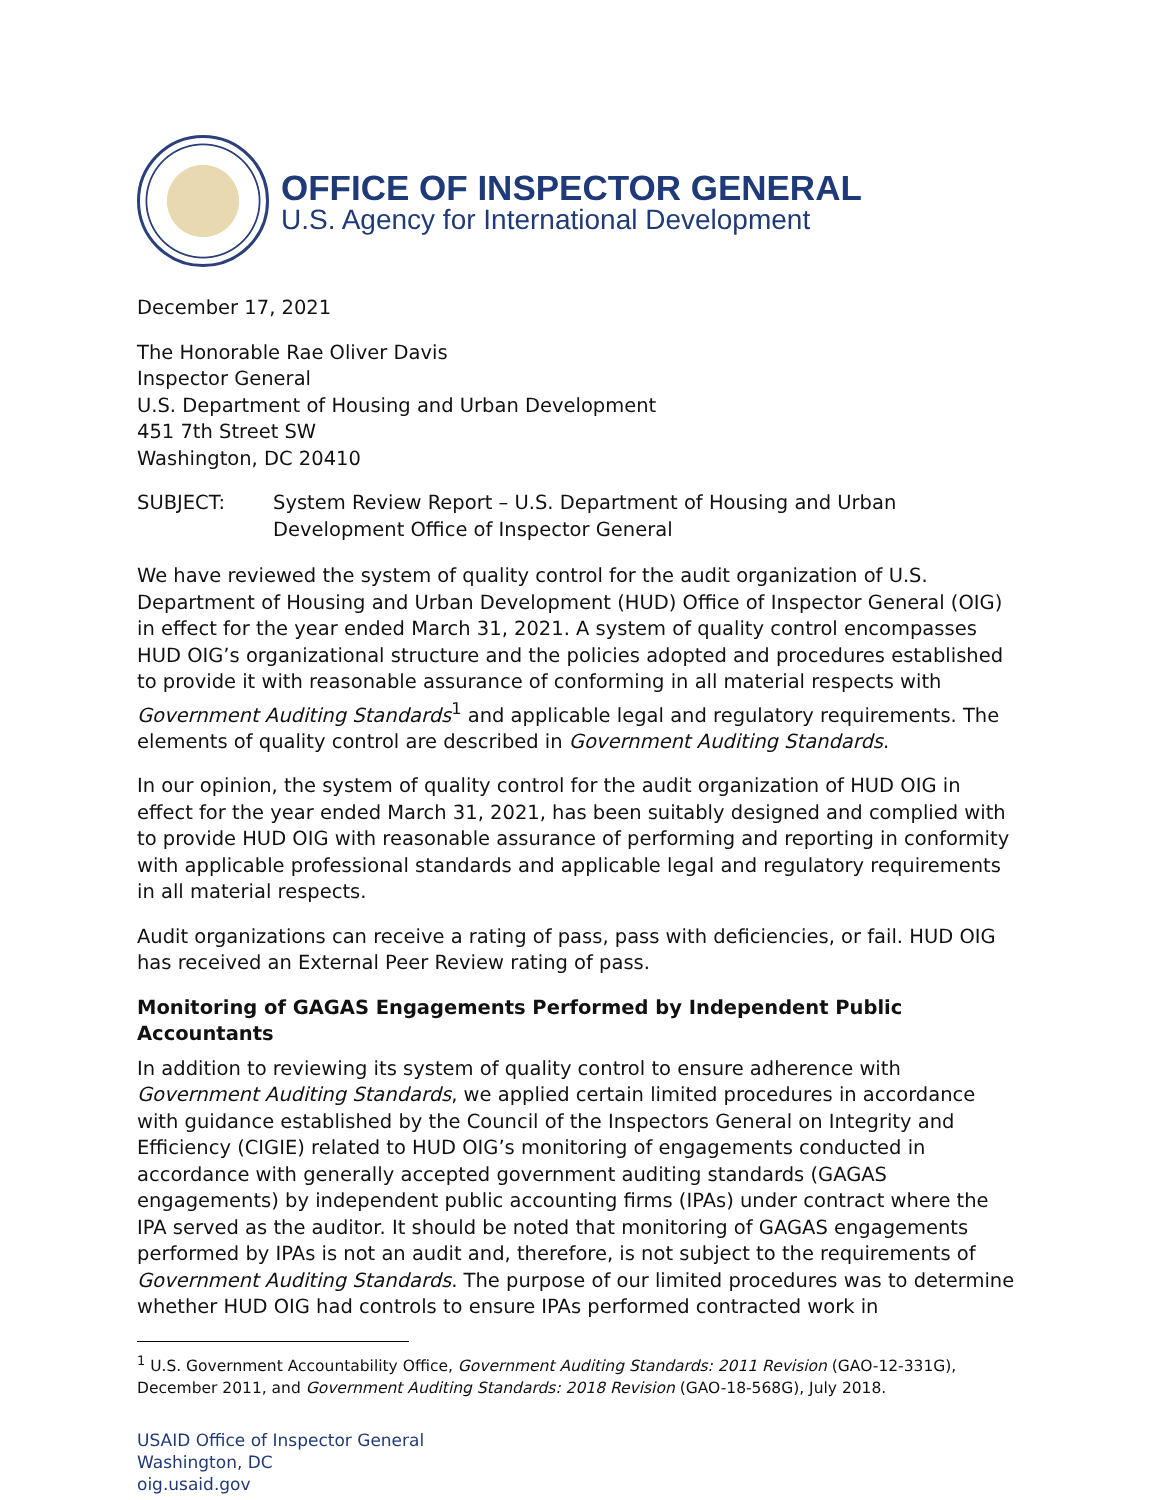OFFICE OF INSPECTOR GENERAL
U.S. Agency for International Development
December 17, 2021
The Honorable Rae Oliver Davis
Inspector General
U.S. Department of Housing and Urban Development
451 7th Street SW
Washington, DC 20410
SUBJECT: System Review Report – U.S. Department of Housing and Urban Development Office of Inspector General
We have reviewed the system of quality control for the audit organization of U.S. Department of Housing and Urban Development (HUD) Office of Inspector General (OIG) in effect for the year ended March 31, 2021. A system of quality control encompasses HUD OIG’s organizational structure and the policies adopted and procedures established to provide it with reasonable assurance of conforming in all material respects with Government Auditing Standards<sup>1</sup> and applicable legal and regulatory requirements. The elements of quality control are described in Government Auditing Standards.
In our opinion, the system of quality control for the audit organization of HUD OIG in effect for the year ended March 31, 2021, has been suitably designed and complied with to provide HUD OIG with reasonable assurance of performing and reporting in conformity with applicable professional standards and applicable legal and regulatory requirements in all material respects.
Audit organizations can receive a rating of pass, pass with deficiencies, or fail. HUD OIG has received an External Peer Review rating of pass.
Monitoring of GAGAS Engagements Performed by Independent Public Accountants
In addition to reviewing its system of quality control to ensure adherence with Government Auditing Standards, we applied certain limited procedures in accordance with guidance established by the Council of the Inspectors General on Integrity and Efficiency (CIGIE) related to HUD OIG’s monitoring of engagements conducted in accordance with generally accepted government auditing standards (GAGAS engagements) by independent public accounting firms (IPAs) under contract where the IPA served as the auditor. It should be noted that monitoring of GAGAS engagements performed by IPAs is not an audit and, therefore, is not subject to the requirements of Government Auditing Standards. The purpose of our limited procedures was to determine whether HUD OIG had controls to ensure IPAs performed contracted work in
<sup>1</sup> U.S. Government Accountability Office, Government Auditing Standards: 2011 Revision (GAO-12-331G), December 2011, and Government Auditing Standards: 2018 Revision (GAO-18-568G), July 2018.
USAID Office of Inspector General
Washington, DC
oig.usaid.gov